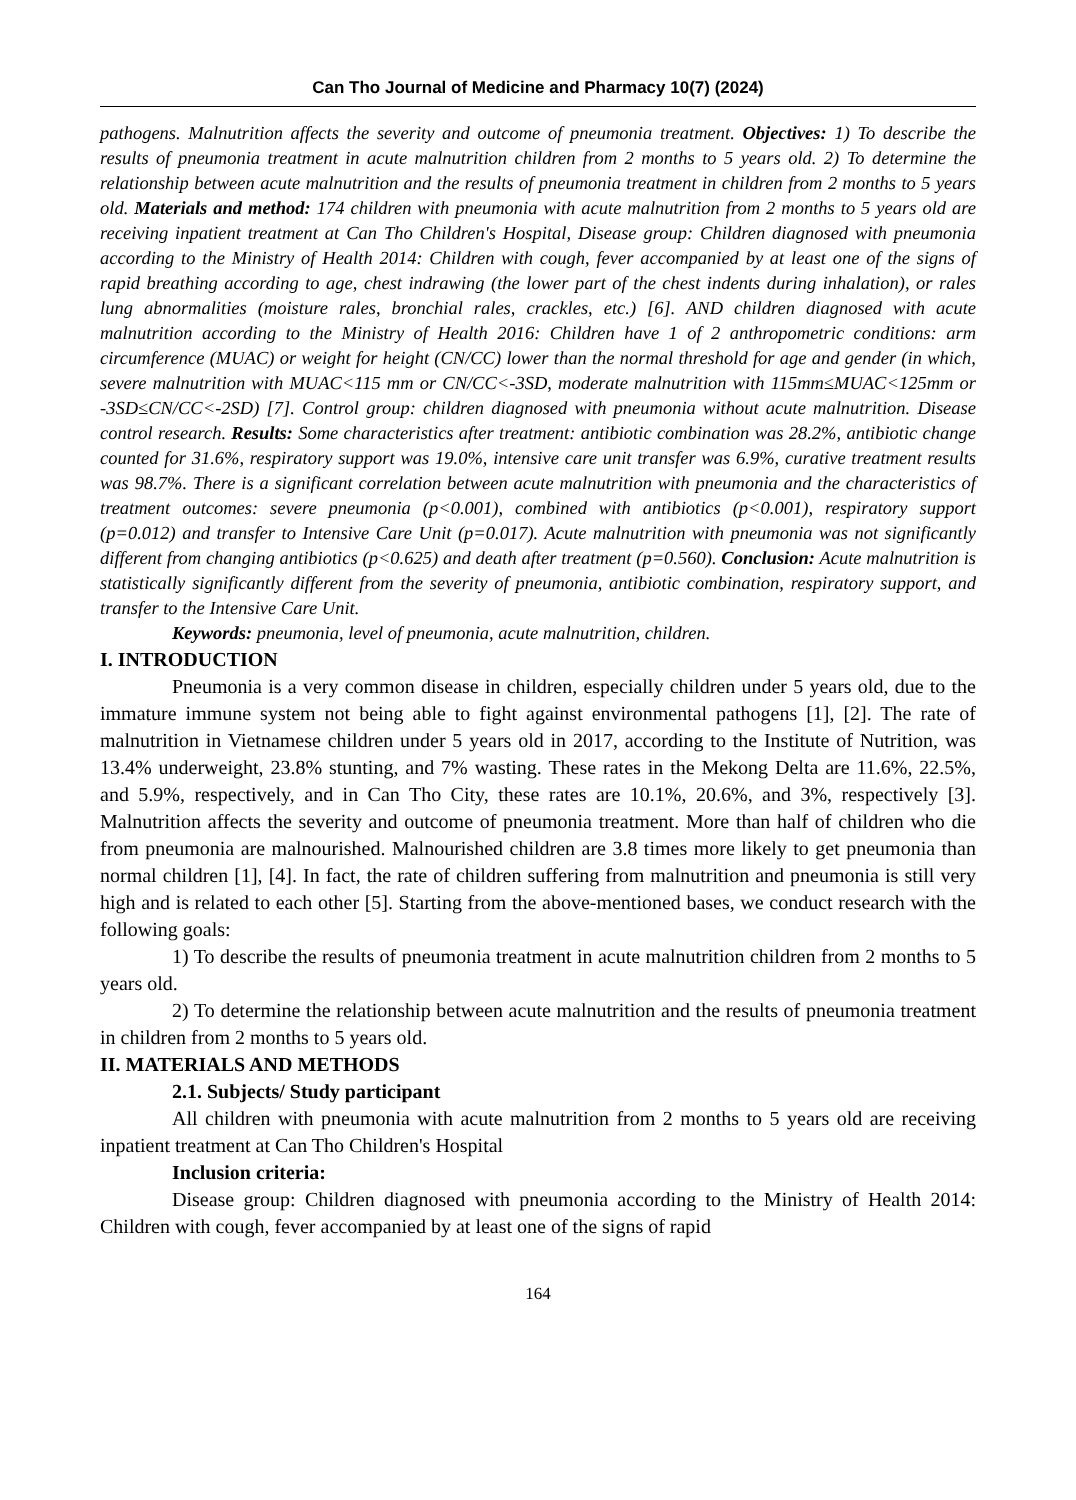Can Tho Journal of Medicine and Pharmacy 10(7) (2024)
pathogens. Malnutrition affects the severity and outcome of pneumonia treatment. Objectives: 1) To describe the results of pneumonia treatment in acute malnutrition children from 2 months to 5 years old. 2) To determine the relationship between acute malnutrition and the results of pneumonia treatment in children from 2 months to 5 years old. Materials and method: 174 children with pneumonia with acute malnutrition from 2 months to 5 years old are receiving inpatient treatment at Can Tho Children's Hospital, Disease group: Children diagnosed with pneumonia according to the Ministry of Health 2014: Children with cough, fever accompanied by at least one of the signs of rapid breathing according to age, chest indrawing (the lower part of the chest indents during inhalation), or rales lung abnormalities (moisture rales, bronchial rales, crackles, etc.) [6]. AND children diagnosed with acute malnutrition according to the Ministry of Health 2016: Children have 1 of 2 anthropometric conditions: arm circumference (MUAC) or weight for height (CN/CC) lower than the normal threshold for age and gender (in which, severe malnutrition with MUAC<115 mm or CN/CC<-3SD, moderate malnutrition with 115mm≤MUAC<125mm or -3SD≤CN/CC<-2SD) [7]. Control group: children diagnosed with pneumonia without acute malnutrition. Disease control research. Results: Some characteristics after treatment: antibiotic combination was 28.2%, antibiotic change counted for 31.6%, respiratory support was 19.0%, intensive care unit transfer was 6.9%, curative treatment results was 98.7%. There is a significant correlation between acute malnutrition with pneumonia and the characteristics of treatment outcomes: severe pneumonia (p<0.001), combined with antibiotics (p<0.001), respiratory support (p=0.012) and transfer to Intensive Care Unit (p=0.017). Acute malnutrition with pneumonia was not significantly different from changing antibiotics (p<0.625) and death after treatment (p=0.560). Conclusion: Acute malnutrition is statistically significantly different from the severity of pneumonia, antibiotic combination, respiratory support, and transfer to the Intensive Care Unit.
Keywords: pneumonia, level of pneumonia, acute malnutrition, children.
I. INTRODUCTION
Pneumonia is a very common disease in children, especially children under 5 years old, due to the immature immune system not being able to fight against environmental pathogens [1], [2]. The rate of malnutrition in Vietnamese children under 5 years old in 2017, according to the Institute of Nutrition, was 13.4% underweight, 23.8% stunting, and 7% wasting. These rates in the Mekong Delta are 11.6%, 22.5%, and 5.9%, respectively, and in Can Tho City, these rates are 10.1%, 20.6%, and 3%, respectively [3]. Malnutrition affects the severity and outcome of pneumonia treatment. More than half of children who die from pneumonia are malnourished. Malnourished children are 3.8 times more likely to get pneumonia than normal children [1], [4]. In fact, the rate of children suffering from malnutrition and pneumonia is still very high and is related to each other [5]. Starting from the above-mentioned bases, we conduct research with the following goals:
1) To describe the results of pneumonia treatment in acute malnutrition children from 2 months to 5 years old.
2) To determine the relationship between acute malnutrition and the results of pneumonia treatment in children from 2 months to 5 years old.
II. MATERIALS AND METHODS
2.1. Subjects/ Study participant
All children with pneumonia with acute malnutrition from 2 months to 5 years old are receiving inpatient treatment at Can Tho Children's Hospital
Inclusion criteria:
Disease group: Children diagnosed with pneumonia according to the Ministry of Health 2014: Children with cough, fever accompanied by at least one of the signs of rapid
164